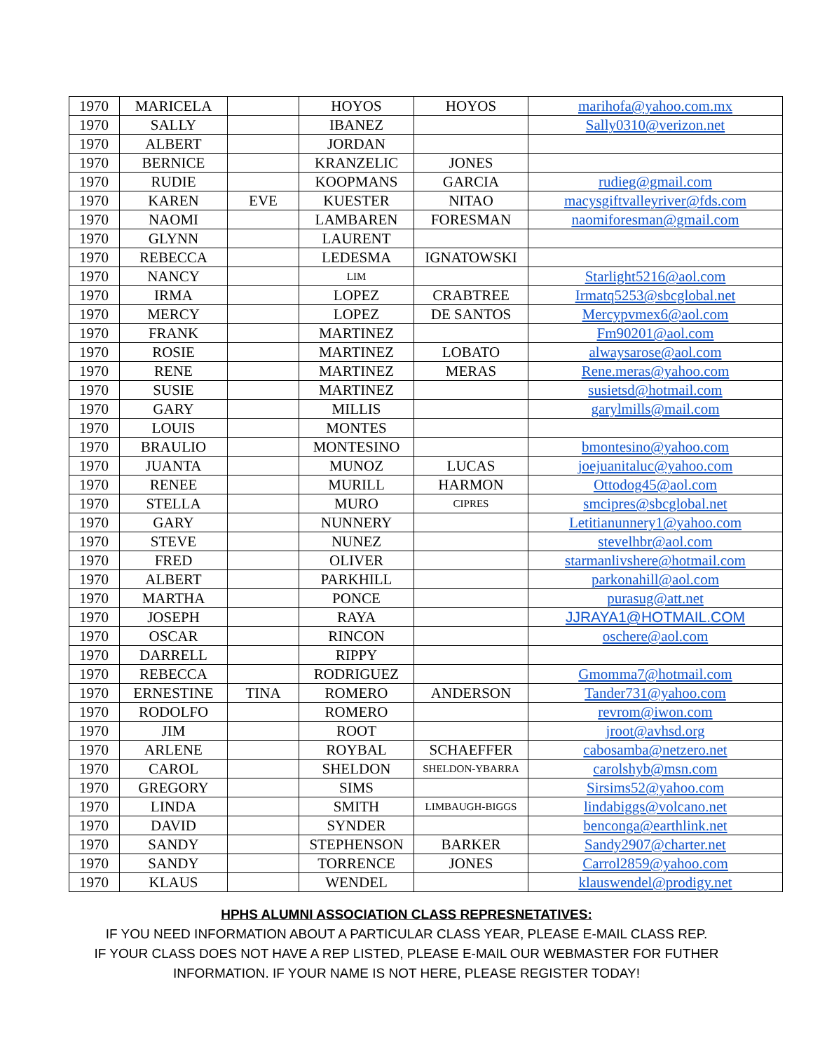| 1970 | MARICELA | | HOYOS | HOYOS | marihofa@yahoo.com.mx |
| 1970 | SALLY | | IBANEZ | | Sally0310@verizon.net |
| 1970 | ALBERT | | JORDAN | | |
| 1970 | BERNICE | | KRANZELIC | JONES | |
| 1970 | RUDIE | | KOOPMANS | GARCIA | rudieg@gmail.com |
| 1970 | KAREN | EVE | KUESTER | NITAO | macysgiftvalleyriver@fds.com |
| 1970 | NAOMI | | LAMBAREN | FORESMAN | naomiforesman@gmail.com |
| 1970 | GLYNN | | LAURENT | | |
| 1970 | REBECCA | | LEDESMA | IGNATOWSKI | |
| 1970 | NANCY | | LIM | | Starlight5216@aol.com |
| 1970 | IRMA | | LOPEZ | CRABTREE | Irmatq5253@sbcglobal.net |
| 1970 | MERCY | | LOPEZ | DE SANTOS | Mercypvmex6@aol.com |
| 1970 | FRANK | | MARTINEZ | | Fm90201@aol.com |
| 1970 | ROSIE | | MARTINEZ | LOBATO | alwaysarose@aol.com |
| 1970 | RENE | | MARTINEZ | MERAS | Rene.meras@yahoo.com |
| 1970 | SUSIE | | MARTINEZ | | susietsd@hotmail.com |
| 1970 | GARY | | MILLIS | | garylmills@mail.com |
| 1970 | LOUIS | | MONTES | | |
| 1970 | BRAULIO | | MONTESINO | | bmontesino@yahoo.com |
| 1970 | JUANTA | | MUNOZ | LUCAS | joejuanitaluc@yahoo.com |
| 1970 | RENEE | | MURILL | HARMON | Ottodog45@aol.com |
| 1970 | STELLA | | MURO | CIPRES | smcipres@sbcglobal.net |
| 1970 | GARY | | NUNNERY | | Letitianunnery1@yahoo.com |
| 1970 | STEVE | | NUNEZ | | stevelhbr@aol.com |
| 1970 | FRED | | OLIVER | | starmanlivshere@hotmail.com |
| 1970 | ALBERT | | PARKHILL | | parkonahill@aol.com |
| 1970 | MARTHA | | PONCE | | purasug@att.net |
| 1970 | JOSEPH | | RAYA | | JJRAYA1@HOTMAIL.COM |
| 1970 | OSCAR | | RINCON | | oschere@aol.com |
| 1970 | DARRELL | | RIPPY | | |
| 1970 | REBECCA | | RODRIGUEZ | | Gmomma7@hotmail.com |
| 1970 | ERNESTINE | TINA | ROMERO | ANDERSON | Tander731@yahoo.com |
| 1970 | RODOLFO | | ROMERO | | revrom@iwon.com |
| 1970 | JIM | | ROOT | | jroot@avhsd.org |
| 1970 | ARLENE | | ROYBAL | SCHAEFFER | cabosamba@netzero.net |
| 1970 | CAROL | | SHELDON | SHELDON-YBARRA | carolshyb@msn.com |
| 1970 | GREGORY | | SIMS | | Sirsims52@yahoo.com |
| 1970 | LINDA | | SMITH | LIMBAUGH-BIGGS | lindabiggs@volcano.net |
| 1970 | DAVID | | SYNDER | | benconga@earthlink.net |
| 1970 | SANDY | | STEPHENSON | BARKER | Sandy2907@charter.net |
| 1970 | SANDY | | TORRENCE | JONES | Carrol2859@yahoo.com |
| 1970 | KLAUS | | WENDEL | | klauswendel@prodigy.net |
HPHS ALUMNI ASSOCIATION CLASS REPRESNETATIVES:
IF YOU NEED INFORMATION ABOUT A PARTICULAR CLASS YEAR, PLEASE E-MAIL CLASS REP.
IF YOUR CLASS DOES NOT HAVE A REP LISTED, PLEASE E-MAIL OUR WEBMASTER FOR FUTHER
INFORMATION. IF YOUR NAME IS NOT HERE, PLEASE REGISTER TODAY!